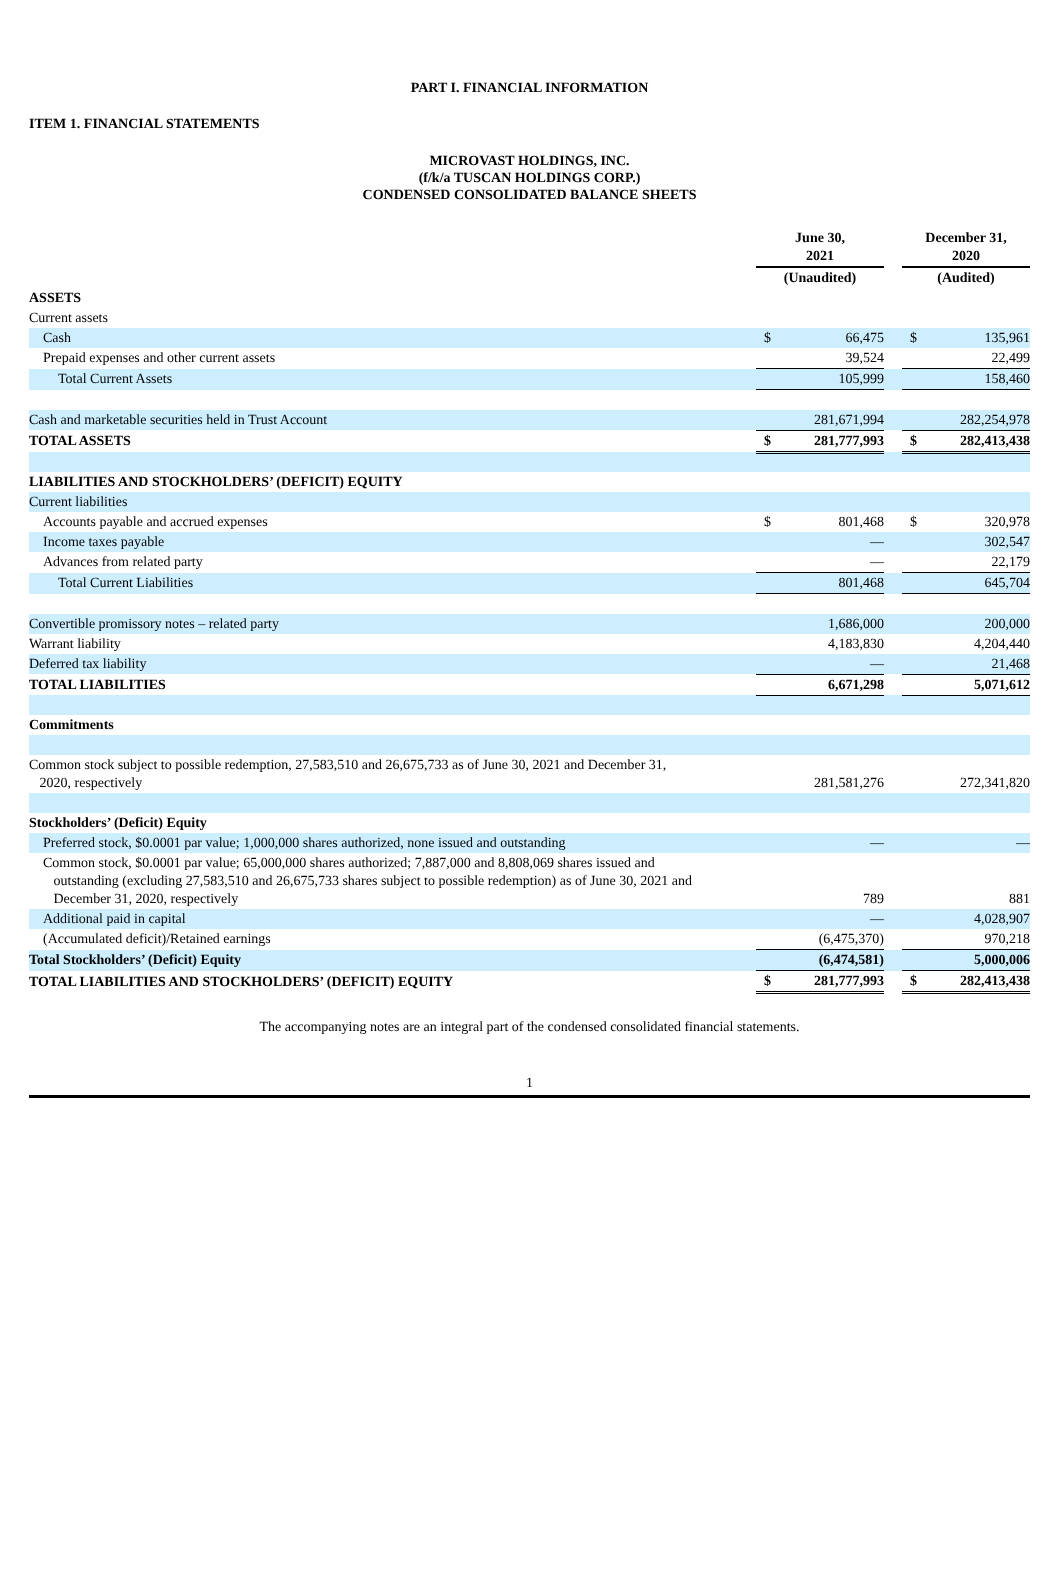PART I. FINANCIAL INFORMATION
ITEM 1. FINANCIAL STATEMENTS
MICROVAST HOLDINGS, INC.
(f/k/a TUSCAN HOLDINGS CORP.)
CONDENSED CONSOLIDATED BALANCE SHEETS
| | June 30, 2021 | | | December 31, 2020 | |
| | (Unaudited) | | | (Audited) | |
| ASSETS | | | | | |
| Current assets | | | | | |
| Cash | $ | 66,475 | | $ | 135,961 |
| Prepaid expenses and other current assets | | 39,524 | | | 22,499 |
| Total Current Assets | | 105,999 | | | 158,460 |
| Cash and marketable securities held in Trust Account | | 281,671,994 | | | 282,254,978 |
| TOTAL ASSETS | $ | 281,777,993 | | $ | 282,413,438 |
| LIABILITIES AND STOCKHOLDERS’ (DEFICIT) EQUITY | | | | | |
| Current liabilities | | | | | |
| Accounts payable and accrued expenses | $ | 801,468 | | $ | 320,978 |
| Income taxes payable | | — | | | 302,547 |
| Advances from related party | | — | | | 22,179 |
| Total Current Liabilities | | 801,468 | | | 645,704 |
| Convertible promissory notes – related party | | 1,686,000 | | | 200,000 |
| Warrant liability | | 4,183,830 | | | 4,204,440 |
| Deferred tax liability | | — | | | 21,468 |
| TOTAL LIABILITIES | | 6,671,298 | | | 5,071,612 |
| Commitments | | | | | |
| Common stock subject to possible redemption, 27,583,510 and 26,675,733 as of June 30, 2021 and December 31, 2020, respectively | | 281,581,276 | | | 272,341,820 |
| Stockholders’ (Deficit) Equity | | | | | |
| Preferred stock, $0.0001 par value; 1,000,000 shares authorized, none issued and outstanding | | — | | | — |
| Common stock, $0.0001 par value; 65,000,000 shares authorized; 7,887,000 and 8,808,069 shares issued and outstanding (excluding 27,583,510 and 26,675,733 shares subject to possible redemption) as of June 30, 2021 and December 31, 2020, respectively | | 789 | | | 881 |
| Additional paid in capital | | — | | | 4,028,907 |
| (Accumulated deficit)/Retained earnings | | (6,475,370) | | | 970,218 |
| Total Stockholders’ (Deficit) Equity | | (6,474,581) | | | 5,000,006 |
| TOTAL LIABILITIES AND STOCKHOLDERS’ (DEFICIT) EQUITY | $ | 281,777,993 | | $ | 282,413,438 |
The accompanying notes are an integral part of the condensed consolidated financial statements.
1